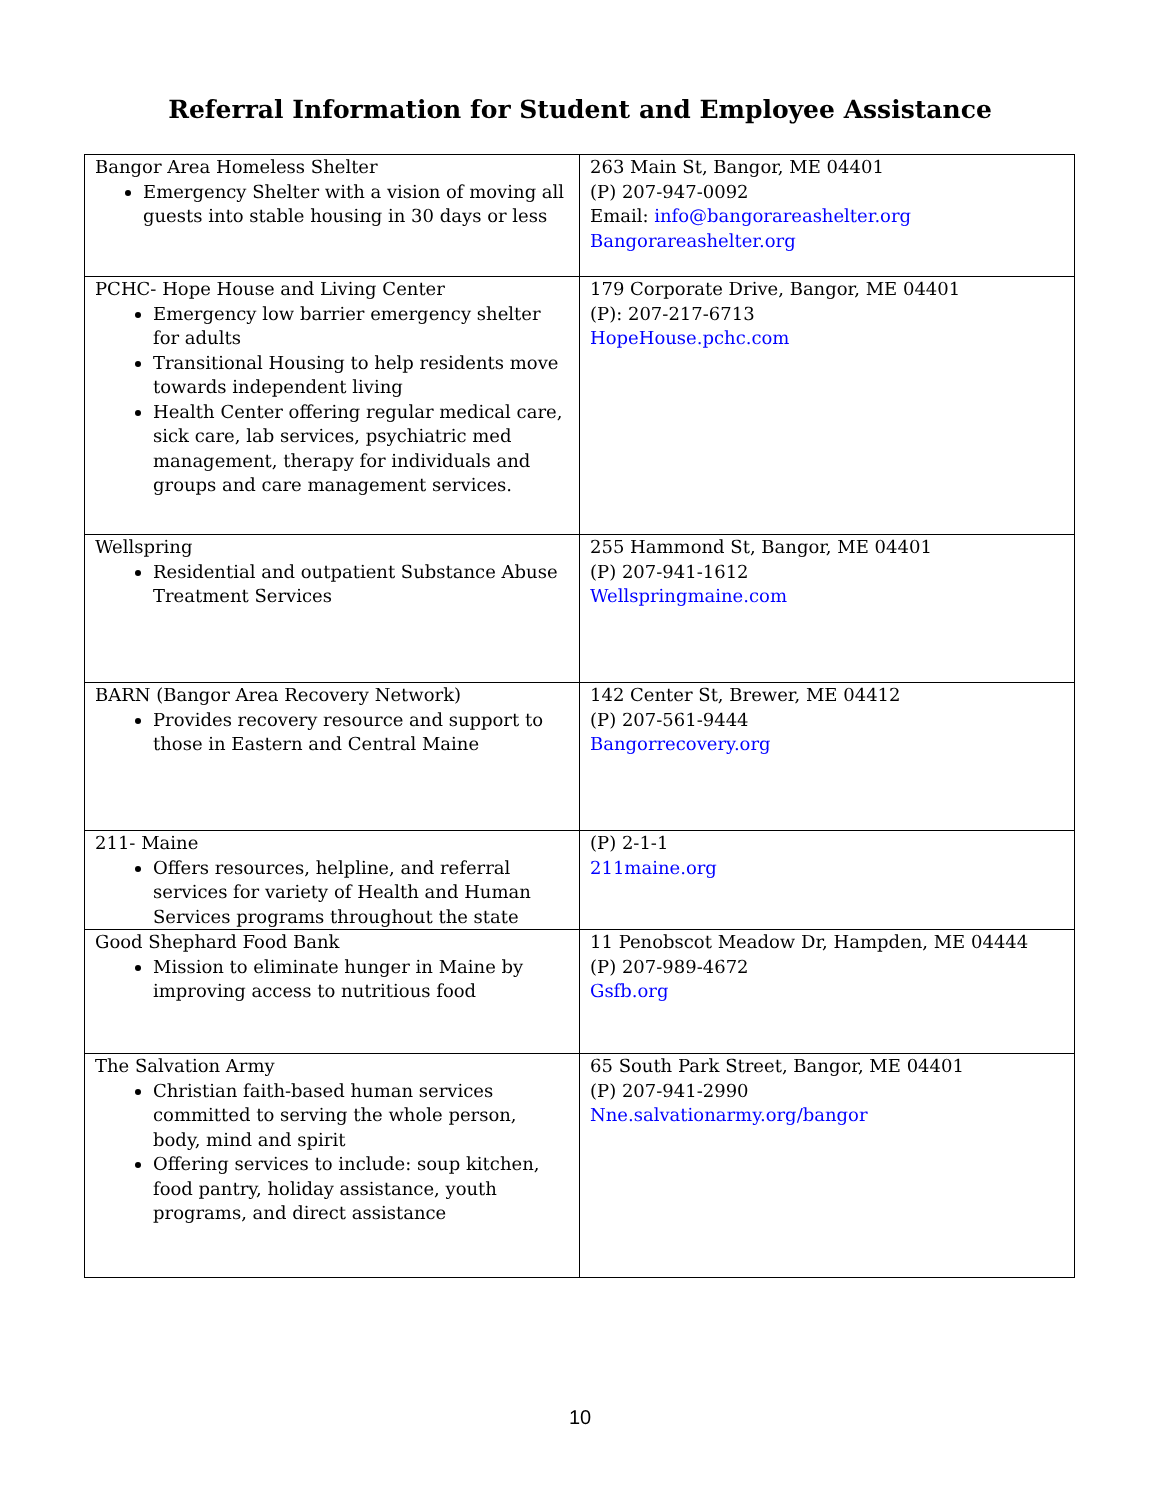Referral Information for Student and Employee Assistance
| Bangor Area Homeless Shelter Emergency Shelter with a vision of moving all guests into stable housing in 30 days or less | 263 Main St, Bangor, ME 04401 (P) 207-947-0092 Email: info@bangorareashelter.org Bangorareashelter.org |
| PCHC- Hope House and Living Center Emergency low barrier emergency shelter for adults Transitional Housing to help residents move towards independent living Health Center offering regular medical care, sick care, lab services, psychiatric med management, therapy for individuals and groups and care management services. | 179 Corporate Drive, Bangor, ME 04401 (P): 207-217-6713 HopeHouse.pchc.com |
| Wellspring Residential and outpatient Substance Abuse Treatment Services | 255 Hammond St, Bangor, ME 04401 (P) 207-941-1612 Wellspringmaine.com |
| BARN (Bangor Area Recovery Network) Provides recovery resource and support to those in Eastern and Central Maine | 142 Center St, Brewer, ME 04412 (P) 207-561-9444 Bangorrecovery.org |
| 211- Maine Offers resources, helpline, and referral services for variety of Health and Human Services programs throughout the state | (P) 2-1-1 211maine.org |
| Good Shephard Food Bank Mission to eliminate hunger in Maine by improving access to nutritious food | 11 Penobscot Meadow Dr, Hampden, ME 04444 (P) 207-989-4672 Gsfb.org |
| The Salvation Army Christian faith-based human services committed to serving the whole person, body, mind and spirit Offering services to include: soup kitchen, food pantry, holiday assistance, youth programs, and direct assistance | 65 South Park Street, Bangor, ME 04401 (P) 207-941-2990 Nne.salvationarmy.org/bangor |
10